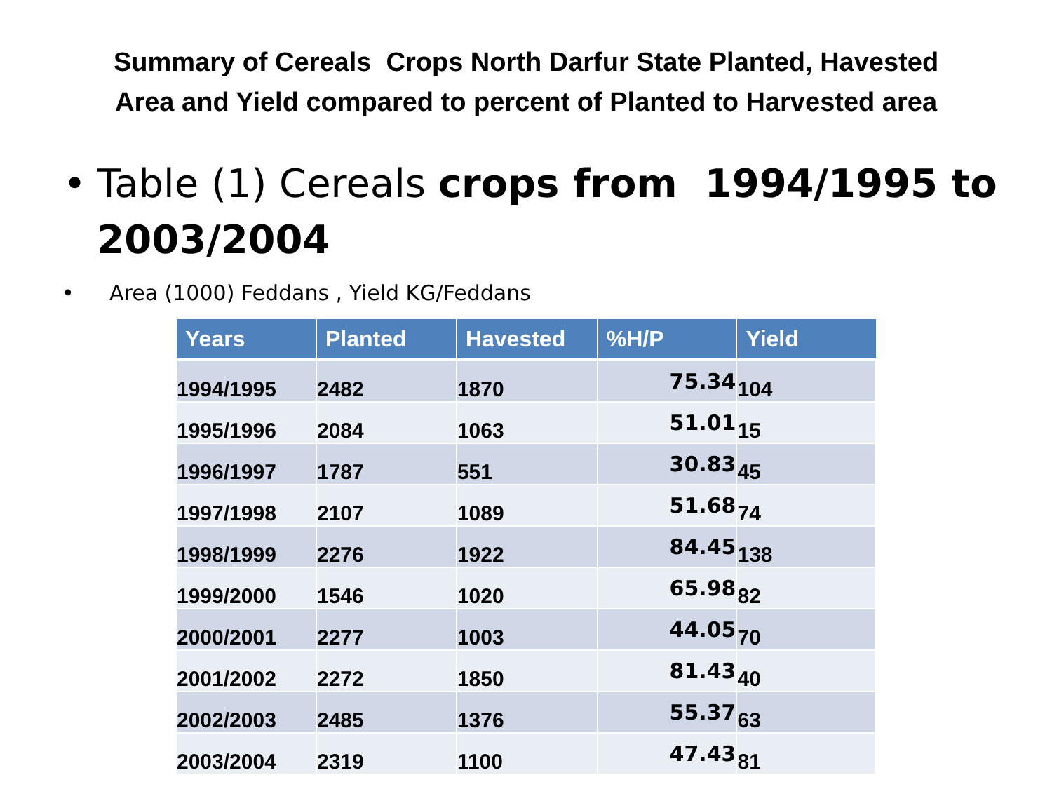Summary of Cereals Crops North Darfur State Planted, Havested
Area and Yield compared to percent of Planted to Harvested area
• Table (1) Cereals crops from 1994/1995 to 2003/2004
• Area (1000) Feddans , Yield KG/Feddans
| Years | Planted | Havested | %H/P | Yield |
| --- | --- | --- | --- | --- |
| 1994/1995 | 2482 | 1870 | 75.34 | 104 |
| 1995/1996 | 2084 | 1063 | 51.01 | 15 |
| 1996/1997 | 1787 | 551 | 30.83 | 45 |
| 1997/1998 | 2107 | 1089 | 51.68 | 74 |
| 1998/1999 | 2276 | 1922 | 84.45 | 138 |
| 1999/2000 | 1546 | 1020 | 65.98 | 82 |
| 2000/2001 | 2277 | 1003 | 44.05 | 70 |
| 2001/2002 | 2272 | 1850 | 81.43 | 40 |
| 2002/2003 | 2485 | 1376 | 55.37 | 63 |
| 2003/2004 | 2319 | 1100 | 47.43 | 81 |